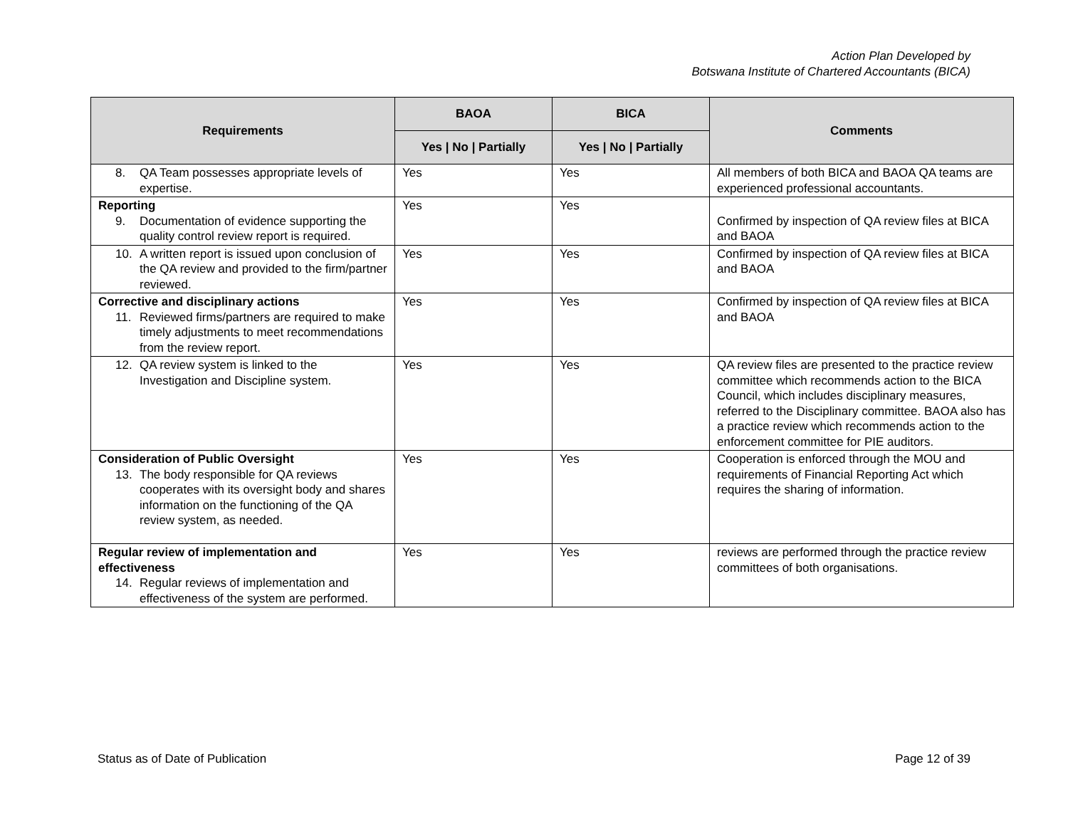Action Plan Developed by
Botswana Institute of Chartered Accountants (BICA)
| Requirements | BAOA | BICA | Comments |
| --- | --- | --- | --- |
| | Yes / No / Partially | Yes / No / Partially | |
| 8. QA Team possesses appropriate levels of expertise. | Yes | Yes | All members of both BICA and BAOA QA teams are experienced professional accountants. |
| Reporting 9. Documentation of evidence supporting the quality control review report is required. | Yes | Yes | Confirmed by inspection of QA review files at BICA and BAOA |
| 10. A written report is issued upon conclusion of the QA review and provided to the firm/partner reviewed. | Yes | Yes | Confirmed by inspection of QA review files at BICA and BAOA |
| Corrective and disciplinary actions 11. Reviewed firms/partners are required to make timely adjustments to meet recommendations from the review report. | Yes | Yes | Confirmed by inspection of QA review files at BICA and BAOA |
| 12. QA review system is linked to the Investigation and Discipline system. | Yes | Yes | QA review files are presented to the practice review committee which recommends action to the BICA Council, which includes disciplinary measures, referred to the Disciplinary committee. BAOA also has a practice review which recommends action to the enforcement committee for PIE auditors. |
| Consideration of Public Oversight 13. The body responsible for QA reviews cooperates with its oversight body and shares information on the functioning of the QA review system, as needed. | Yes | Yes | Cooperation is enforced through the MOU and requirements of Financial Reporting Act which requires the sharing of information. |
| Regular review of implementation and effectiveness 14. Regular reviews of implementation and effectiveness of the system are performed. | Yes | Yes | reviews are performed through the practice review committees of both organisations. |
Status as of Date of Publication Page 12 of 39